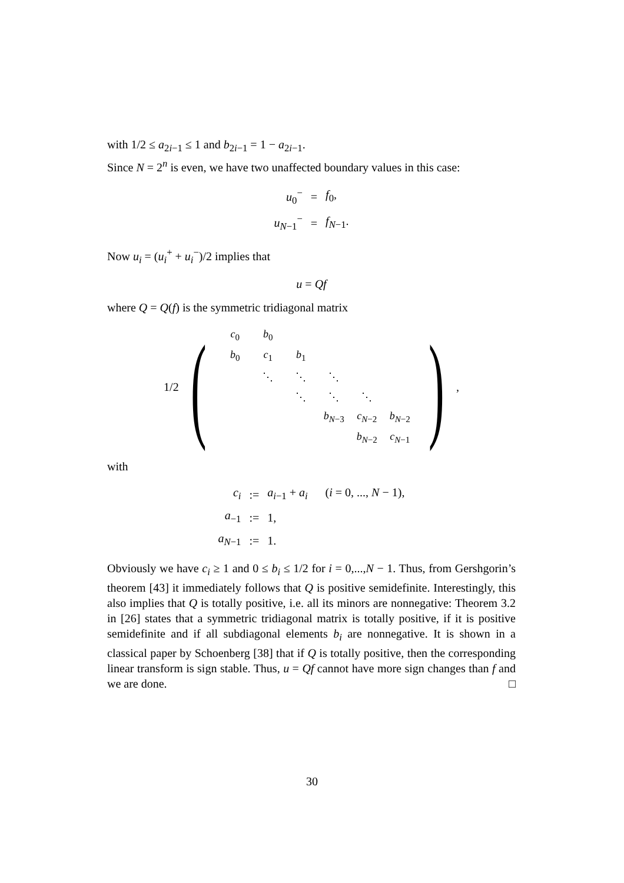with 1/2 ≤ a<sub>2i−1</sub> ≤ 1 and b<sub>2i−1</sub> = 1 − a<sub>2i−1</sub>.
Since N = 2<sup>n</sup> is even, we have two unaffected boundary values in this case:
| u<sub>0</sub><sup>−</sup> | = | f<sub>0</sub>, |
| u<sub>N−1</sub><sup>−</sup> | = | f<sub>N−1</sub>. |
Now u<sub>i</sub> = (u<sub>i</sub><sup>+</sup> + u<sub>i</sub><sup>−</sup>)/2 implies that
u = Qf
where Q = Q(f) is the symmetric tridiagonal matrix
1/2 (
| c<sub>0</sub> | b<sub>0</sub> | | | | |
| b<sub>0</sub> | c<sub>1</sub> | b<sub>1</sub> | | | |
| | ⋱ | ⋱ | ⋱ | | |
| | | ⋱ | ⋱ | ⋱ | |
| | | | b<sub>N−3</sub> | c<sub>N−2</sub> | b<sub>N−2</sub> |
| | | | | b<sub>N−2</sub> | c<sub>N−1</sub> |
),
with
| c<sub>i</sub> | := | a<sub>i−1</sub> + a<sub>i</sub> ( i = 0, ..., N − 1), |
| a<sub>−1</sub> | := | 1, |
| a<sub>N−1</sub> | := | 1. |
Obviously we have c<sub>i</sub> ≥ 1 and 0 ≤ b<sub>i</sub> ≤ 1/2 for i = 0,...,N − 1. Thus, from Gershgorin’s theorem [43] it immediately follows that Q is positive semidefinite. Interestingly, this also implies that Q is totally positive, i.e. all its minors are nonnegative: Theorem 3.2 in [26] states that a symmetric tridiagonal matrix is totally positive, if it is positive semidefinite and if all subdiagonal elements b<sub>i</sub> are nonnegative. It is shown in a classical paper by Schoenberg [38] that if Q is totally positive, then the corresponding linear transform is sign stable. Thus, u = Qf cannot have more sign changes than f and we are done. □
30